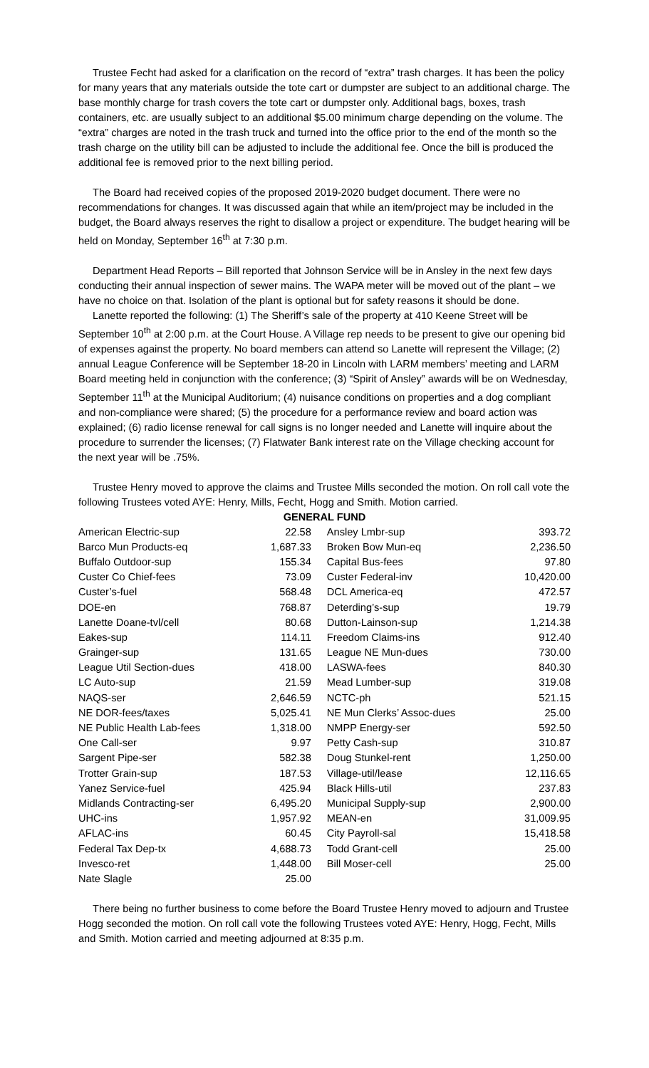Trustee Fecht had asked for a clarification on the record of “extra” trash charges. It has been the policy for many years that any materials outside the tote cart or dumpster are subject to an additional charge. The base monthly charge for trash covers the tote cart or dumpster only. Additional bags, boxes, trash containers, etc. are usually subject to an additional $5.00 minimum charge depending on the volume. The “extra” charges are noted in the trash truck and turned into the office prior to the end of the month so the trash charge on the utility bill can be adjusted to include the additional fee. Once the bill is produced the additional fee is removed prior to the next billing period.
The Board had received copies of the proposed 2019-2020 budget document. There were no recommendations for changes. It was discussed again that while an item/project may be included in the budget, the Board always reserves the right to disallow a project or expenditure. The budget hearing will be held on Monday, September 16<sup>th</sup> at 7:30 p.m.
Department Head Reports – Bill reported that Johnson Service will be in Ansley in the next few days conducting their annual inspection of sewer mains. The WAPA meter will be moved out of the plant – we have no choice on that. Isolation of the plant is optional but for safety reasons it should be done.
Lanette reported the following: (1) The Sheriff’s sale of the property at 410 Keene Street will be September 10<sup>th</sup> at 2:00 p.m. at the Court House. A Village rep needs to be present to give our opening bid of expenses against the property. No board members can attend so Lanette will represent the Village; (2) annual League Conference will be September 18-20 in Lincoln with LARM members’ meeting and LARM Board meeting held in conjunction with the conference; (3) “Spirit of Ansley” awards will be on Wednesday, September 11<sup>th</sup> at the Municipal Auditorium; (4) nuisance conditions on properties and a dog compliant and non-compliance were shared; (5) the procedure for a performance review and board action was explained; (6) radio license renewal for call signs is no longer needed and Lanette will inquire about the procedure to surrender the licenses; (7) Flatwater Bank interest rate on the Village checking account for the next year will be .75%.
Trustee Henry moved to approve the claims and Trustee Mills seconded the motion. On roll call vote the following Trustees voted AYE: Henry, Mills, Fecht, Hogg and Smith. Motion carried.
| GENERAL FUND | | | |
| --- | --- | --- | --- |
| American Electric-sup | 22.58 | Ansley Lmbr-sup | 393.72 |
| Barco Mun Products-eq | 1,687.33 | Broken Bow Mun-eq | 2,236.50 |
| Buffalo Outdoor-sup | 155.34 | Capital Bus-fees | 97.80 |
| Custer Co Chief-fees | 73.09 | Custer Federal-inv | 10,420.00 |
| Custer’s-fuel | 568.48 | DCL America-eq | 472.57 |
| DOE-en | 768.87 | Deterding’s-sup | 19.79 |
| Lanette Doane-tvl/cell | 80.68 | Dutton-Lainson-sup | 1,214.38 |
| Eakes-sup | 114.11 | Freedom Claims-ins | 912.40 |
| Grainger-sup | 131.65 | League NE Mun-dues | 730.00 |
| League Util Section-dues | 418.00 | LASWA-fees | 840.30 |
| LC Auto-sup | 21.59 | Mead Lumber-sup | 319.08 |
| NAQS-ser | 2,646.59 | NCTC-ph | 521.15 |
| NE DOR-fees/taxes | 5,025.41 | NE Mun Clerks’ Assoc-dues | 25.00 |
| NE Public Health Lab-fees | 1,318.00 | NMPP Energy-ser | 592.50 |
| One Call-ser | 9.97 | Petty Cash-sup | 310.87 |
| Sargent Pipe-ser | 582.38 | Doug Stunkel-rent | 1,250.00 |
| Trotter Grain-sup | 187.53 | Village-util/lease | 12,116.65 |
| Yanez Service-fuel | 425.94 | Black Hills-util | 237.83 |
| Midlands Contracting-ser | 6,495.20 | Municipal Supply-sup | 2,900.00 |
| UHC-ins | 1,957.92 | MEAN-en | 31,009.95 |
| AFLAC-ins | 60.45 | City Payroll-sal | 15,418.58 |
| Federal Tax Dep-tx | 4,688.73 | Todd Grant-cell | 25.00 |
| Invesco-ret | 1,448.00 | Bill Moser-cell | 25.00 |
| Nate Slagle | 25.00 | | |
There being no further business to come before the Board Trustee Henry moved to adjourn and Trustee Hogg seconded the motion. On roll call vote the following Trustees voted AYE: Henry, Hogg, Fecht, Mills and Smith. Motion carried and meeting adjourned at 8:35 p.m.